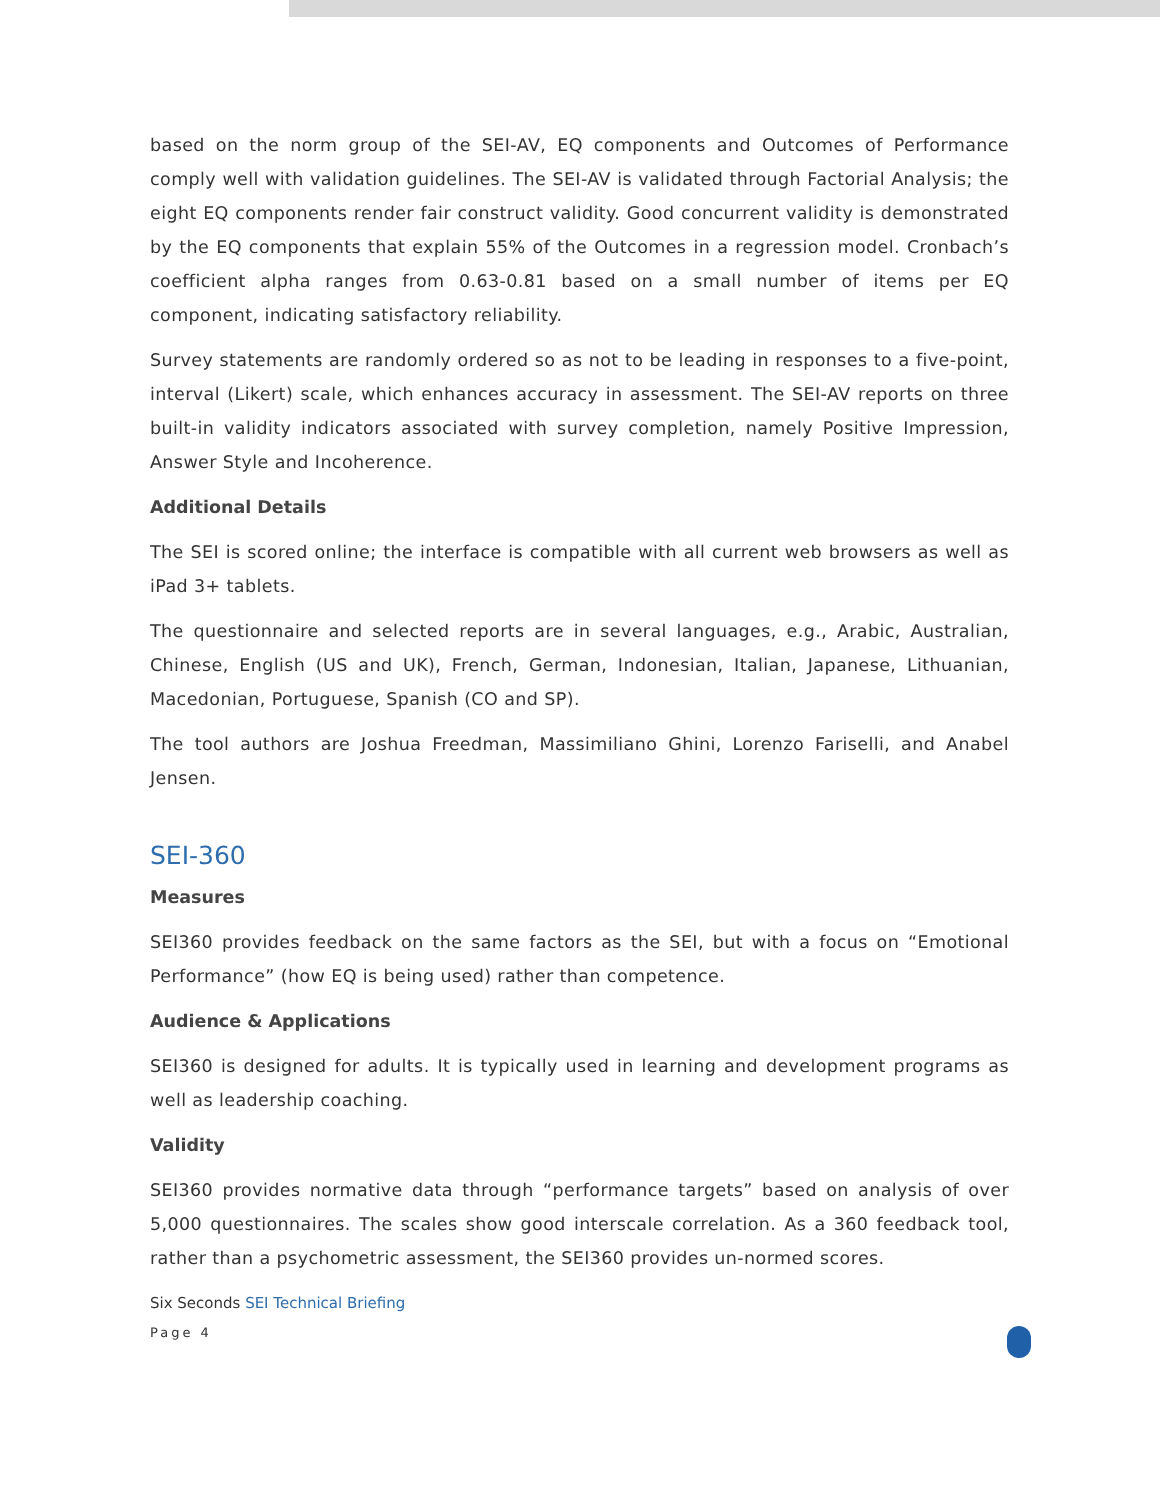based on the norm group of the SEI-AV, EQ components and Outcomes of Performance comply well with validation guidelines. The SEI-AV is validated through Factorial Analysis; the eight EQ components render fair construct validity. Good concurrent validity is demonstrated by the EQ components that explain 55% of the Outcomes in a regression model. Cronbach’s coefficient alpha ranges from 0.63-0.81 based on a small number of items per EQ component, indicating satisfactory reliability.
Survey statements are randomly ordered so as not to be leading in responses to a five-point, interval (Likert) scale, which enhances accuracy in assessment. The SEI-AV reports on three built-in validity indicators associated with survey completion, namely Positive Impression, Answer Style and Incoherence.
Additional Details
The SEI is scored online; the interface is compatible with all current web browsers as well as iPad 3+ tablets.
The questionnaire and selected reports are in several languages, e.g., Arabic, Australian, Chinese, English (US and UK), French, German, Indonesian, Italian, Japanese, Lithuanian, Macedonian, Portuguese, Spanish (CO and SP).
The tool authors are Joshua Freedman, Massimiliano Ghini, Lorenzo Fariselli, and Anabel Jensen.
SEI-360
Measures
SEI360 provides feedback on the same factors as the SEI, but with a focus on “Emotional Performance” (how EQ is being used) rather than competence.
Audience & Applications
SEI360 is designed for adults. It is typically used in learning and development programs as well as leadership coaching.
Validity
SEI360 provides normative data through “performance targets” based on analysis of over 5,000 questionnaires. The scales show good interscale correlation. As a 360 feedback tool, rather than a psychometric assessment, the SEI360 provides un-normed scores.
Six Seconds SEI Technical Briefing
Page 4